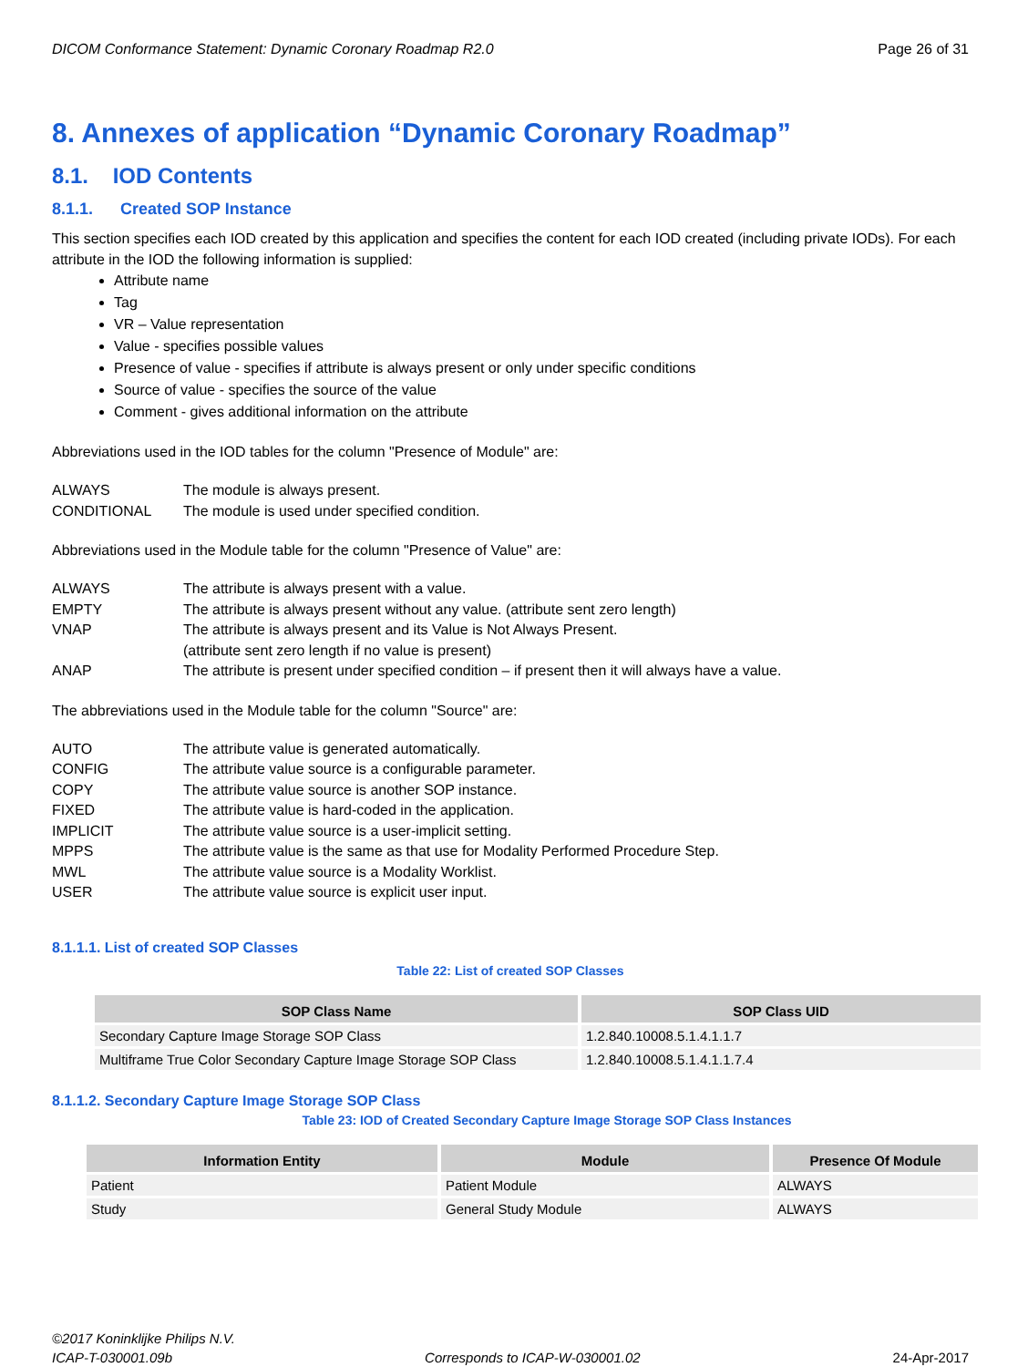DICOM Conformance Statement: Dynamic Coronary Roadmap R2.0 Page 26 of 31
8. Annexes of application “Dynamic Coronary Roadmap”
8.1. IOD Contents
8.1.1. Created SOP Instance
This section specifies each IOD created by this application and specifies the content for each IOD created (including private IODs). For each attribute in the IOD the following information is supplied:
Attribute name
Tag
VR – Value representation
Value - specifies possible values
Presence of value - specifies if attribute is always present or only under specific conditions
Source of value - specifies the source of the value
Comment - gives additional information on the attribute
Abbreviations used in the IOD tables for the column "Presence of Module" are:
ALWAYS The module is always present. CONDITIONAL The module is used under specified condition.
Abbreviations used in the Module table for the column "Presence of Value" are:
ALWAYS The attribute is always present with a value. EMPTY The attribute is always present without any value. (attribute sent zero length) VNAP The attribute is always present and its Value is Not Always Present.
(attribute sent zero length if no value is present) ANAP The attribute is present under specified condition – if present then it will always have a value.
The abbreviations used in the Module table for the column "Source" are:
AUTO The attribute value is generated automatically. CONFIG The attribute value source is a configurable parameter. COPY The attribute value source is another SOP instance. FIXED The attribute value is hard-coded in the application. IMPLICIT The attribute value source is a user-implicit setting. MPPS The attribute value is the same as that use for Modality Performed Procedure Step. MWL The attribute value source is a Modality Worklist. USER The attribute value source is explicit user input.
8.1.1.1. List of created SOP Classes
Table 22: List of created SOP Classes
| SOP Class Name | SOP Class UID |
| --- | --- |
| Secondary Capture Image Storage SOP Class | 1.2.840.10008.5.1.4.1.1.7 |
| Multiframe True Color Secondary Capture Image Storage SOP Class | 1.2.840.10008.5.1.4.1.1.7.4 |
8.1.1.2. Secondary Capture Image Storage SOP Class
Table 23: IOD of Created Secondary Capture Image Storage SOP Class Instances
| Information Entity | Module | Presence Of Module |
| --- | --- | --- |
| Patient | Patient Module | ALWAYS |
| Study | General Study Module | ALWAYS |
©2017 Koninklijke Philips N.V.
ICAP-T-030001.09b Corresponds to ICAP-W-030001.02 24-Apr-2017